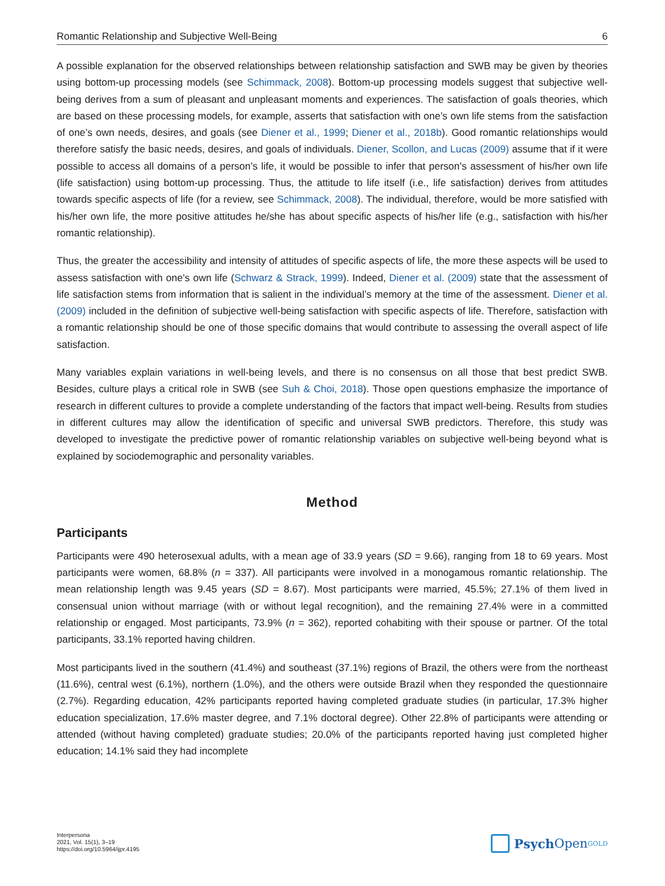Romantic Relationship and Subjective Well-Being 6
A possible explanation for the observed relationships between relationship satisfaction and SWB may be given by theories using bottom-up processing models (see Schimmack, 2008). Bottom-up processing models suggest that subjective well-being derives from a sum of pleasant and unpleasant moments and experiences. The satisfaction of goals theories, which are based on these processing models, for example, asserts that satisfaction with one’s own life stems from the satisfaction of one’s own needs, desires, and goals (see Diener et al., 1999; Diener et al., 2018b). Good romantic relationships would therefore satisfy the basic needs, desires, and goals of individuals. Diener, Scollon, and Lucas (2009) assume that if it were possible to access all domains of a person’s life, it would be possible to infer that person’s assessment of his/her own life (life satisfaction) using bottom-up processing. Thus, the attitude to life itself (i.e., life satisfaction) derives from attitudes towards specific aspects of life (for a review, see Schimmack, 2008). The individual, therefore, would be more satisfied with his/her own life, the more positive attitudes he/she has about specific aspects of his/her life (e.g., satisfaction with his/her romantic relationship).
Thus, the greater the accessibility and intensity of attitudes of specific aspects of life, the more these aspects will be used to assess satisfaction with one’s own life (Schwarz & Strack, 1999). Indeed, Diener et al. (2009) state that the assessment of life satisfaction stems from information that is salient in the individual’s memory at the time of the assessment. Diener et al. (2009) included in the definition of subjective well-being satisfaction with specific aspects of life. Therefore, satisfaction with a romantic relationship should be one of those specific domains that would contribute to assessing the overall aspect of life satisfaction.
Many variables explain variations in well-being levels, and there is no consensus on all those that best predict SWB. Besides, culture plays a critical role in SWB (see Suh & Choi, 2018). Those open questions emphasize the importance of research in different cultures to provide a complete understanding of the factors that impact well-being. Results from studies in different cultures may allow the identification of specific and universal SWB predictors. Therefore, this study was developed to investigate the predictive power of romantic relationship variables on subjective well-being beyond what is explained by sociodemographic and personality variables.
Method
Participants
Participants were 490 heterosexual adults, with a mean age of 33.9 years (SD = 9.66), ranging from 18 to 69 years. Most participants were women, 68.8% (n = 337). All participants were involved in a monogamous romantic relationship. The mean relationship length was 9.45 years (SD = 8.67). Most participants were married, 45.5%; 27.1% of them lived in consensual union without marriage (with or without legal recognition), and the remaining 27.4% were in a committed relationship or engaged. Most participants, 73.9% (n = 362), reported cohabiting with their spouse or partner. Of the total participants, 33.1% reported having children.
Most participants lived in the southern (41.4%) and southeast (37.1%) regions of Brazil, the others were from the northeast (11.6%), central west (6.1%), northern (1.0%), and the others were outside Brazil when they responded the questionnaire (2.7%). Regarding education, 42% participants reported having completed graduate studies (in particular, 17.3% higher education specialization, 17.6% master degree, and 7.1% doctoral degree). Other 22.8% of participants were attending or attended (without having completed) graduate studies; 20.0% of the participants reported having just completed higher education; 14.1% said they had incomplete
Interpersona
2021, Vol. 15(1), 3–19
https://doi.org/10.5964/ijpr.4195
Psych Open<sup>GOLD</sup>